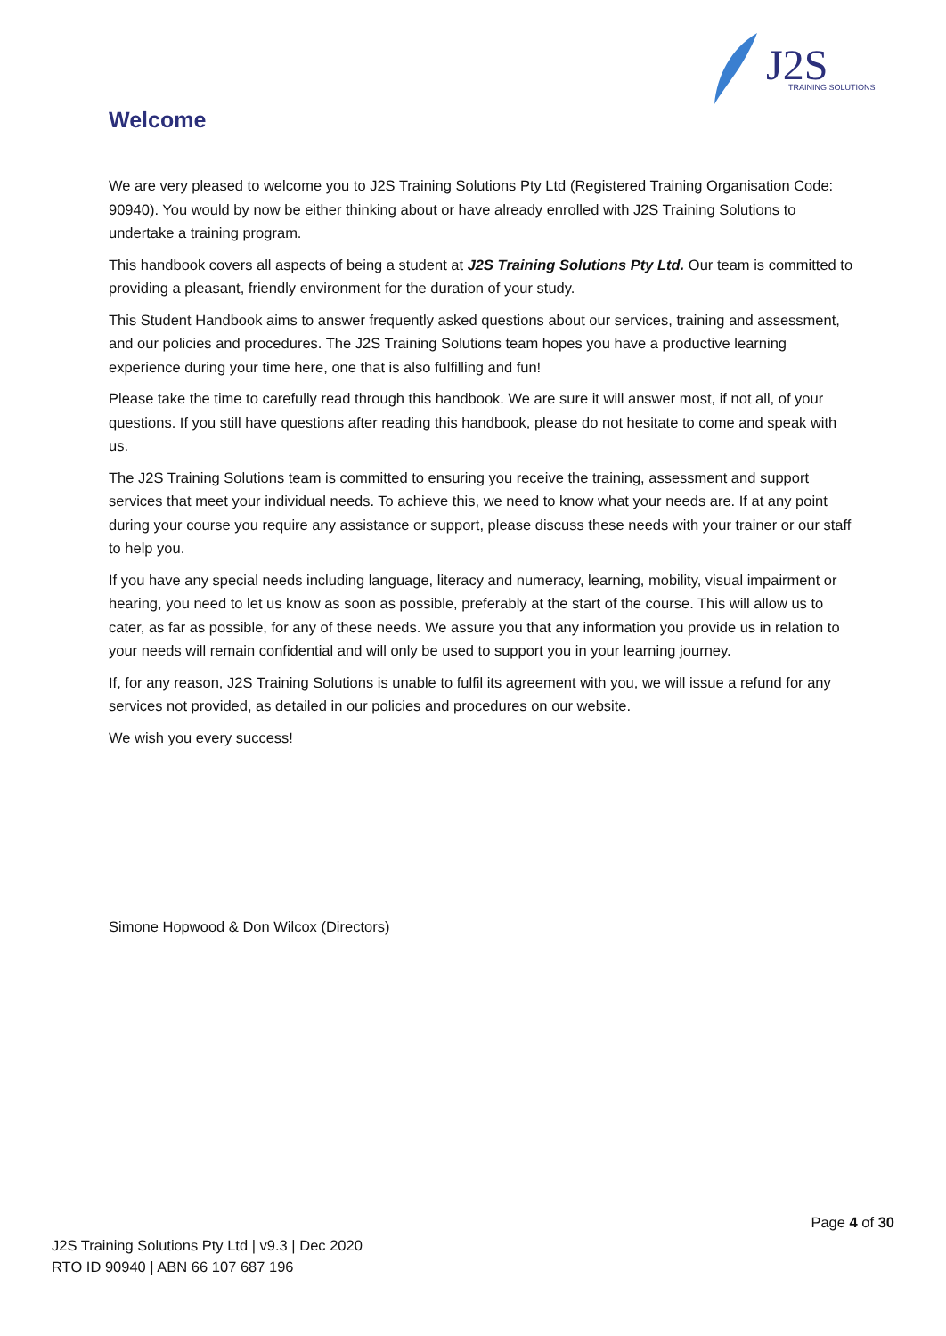J2S TRAINING SOLUTIONS
Welcome
We are very pleased to welcome you to J2S Training Solutions Pty Ltd (Registered Training Organisation Code: 90940). You would by now be either thinking about or have already enrolled with J2S Training Solutions to undertake a training program.
This handbook covers all aspects of being a student at J2S Training Solutions Pty Ltd. Our team is committed to providing a pleasant, friendly environment for the duration of your study.
This Student Handbook aims to answer frequently asked questions about our services, training and assessment, and our policies and procedures. The J2S Training Solutions team hopes you have a productive learning experience during your time here, one that is also fulfilling and fun!
Please take the time to carefully read through this handbook. We are sure it will answer most, if not all, of your questions. If you still have questions after reading this handbook, please do not hesitate to come and speak with us.
The J2S Training Solutions team is committed to ensuring you receive the training, assessment and support services that meet your individual needs. To achieve this, we need to know what your needs are. If at any point during your course you require any assistance or support, please discuss these needs with your trainer or our staff to help you.
If you have any special needs including language, literacy and numeracy, learning, mobility, visual impairment or hearing, you need to let us know as soon as possible, preferably at the start of the course. This will allow us to cater, as far as possible, for any of these needs. We assure you that any information you provide us in relation to your needs will remain confidential and will only be used to support you in your learning journey.
If, for any reason, J2S Training Solutions is unable to fulfil its agreement with you, we will issue a refund for any services not provided, as detailed in our policies and procedures on our website.
We wish you every success!
Simone Hopwood & Don Wilcox (Directors)
Page 4 of 30
J2S Training Solutions Pty Ltd | v9.3 | Dec 2020
RTO ID 90940 | ABN 66 107 687 196